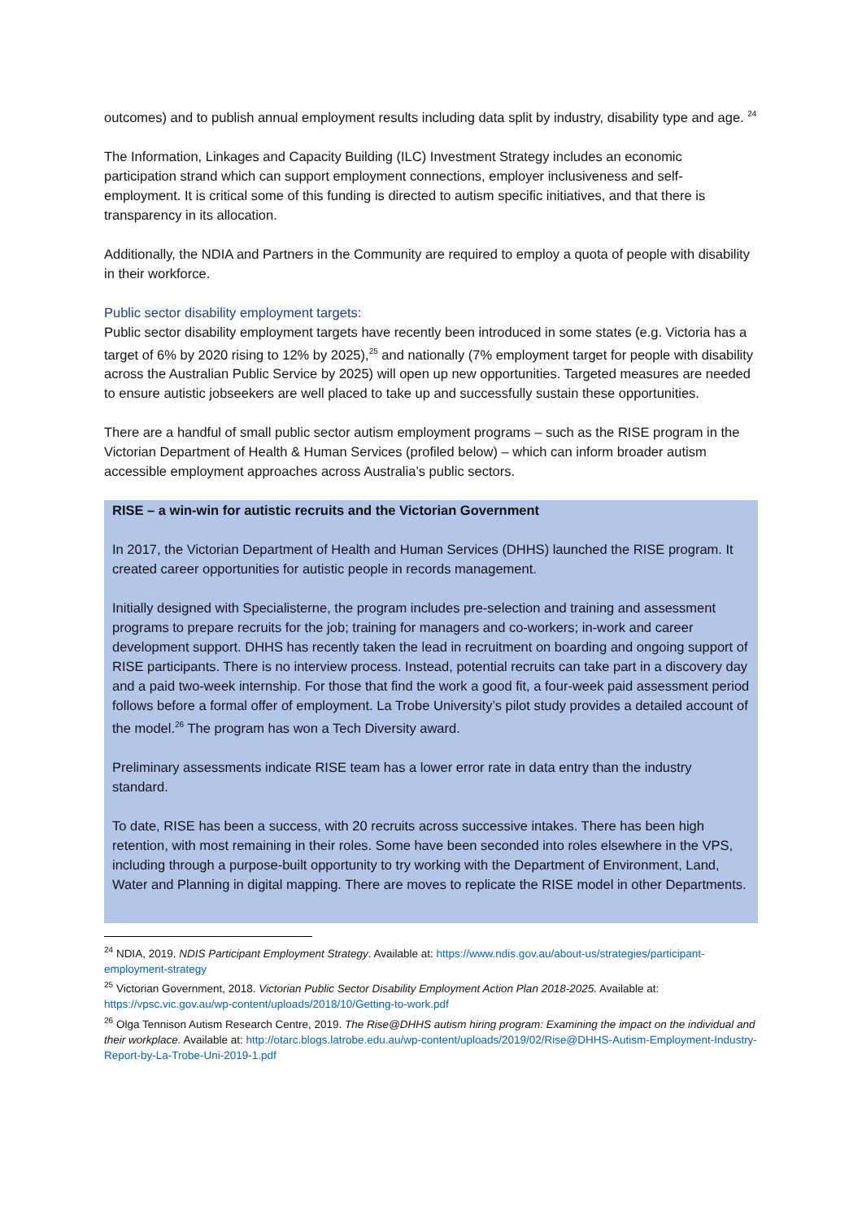outcomes) and to publish annual employment results including data split by industry, disability type and age. <sup>24</sup>
The Information, Linkages and Capacity Building (ILC) Investment Strategy includes an economic participation strand which can support employment connections, employer inclusiveness and self-employment. It is critical some of this funding is directed to autism specific initiatives, and that there is transparency in its allocation.
Additionally, the NDIA and Partners in the Community are required to employ a quota of people with disability in their workforce.
Public sector disability employment targets:
Public sector disability employment targets have recently been introduced in some states (e.g. Victoria has a target of 6% by 2020 rising to 12% by 2025),<sup>25</sup> and nationally (7% employment target for people with disability across the Australian Public Service by 2025) will open up new opportunities. Targeted measures are needed to ensure autistic jobseekers are well placed to take up and successfully sustain these opportunities.
There are a handful of small public sector autism employment programs – such as the RISE program in the Victorian Department of Health & Human Services (profiled below) – which can inform broader autism accessible employment approaches across Australia’s public sectors.
RISE – a win-win for autistic recruits and the Victorian Government
In 2017, the Victorian Department of Health and Human Services (DHHS) launched the RISE program. It created career opportunities for autistic people in records management.
Initially designed with Specialisterne, the program includes pre-selection and training and assessment programs to prepare recruits for the job; training for managers and co-workers; in-work and career development support. DHHS has recently taken the lead in recruitment on boarding and ongoing support of RISE participants. There is no interview process. Instead, potential recruits can take part in a discovery day and a paid two-week internship. For those that find the work a good fit, a four-week paid assessment period follows before a formal offer of employment. La Trobe University’s pilot study provides a detailed account of the model.<sup>26</sup> The program has won a Tech Diversity award.
Preliminary assessments indicate RISE team has a lower error rate in data entry than the industry standard.
To date, RISE has been a success, with 20 recruits across successive intakes. There has been high retention, with most remaining in their roles. Some have been seconded into roles elsewhere in the VPS, including through a purpose-built opportunity to try working with the Department of Environment, Land, Water and Planning in digital mapping. There are moves to replicate the RISE model in other Departments.
<sup>24</sup> NDIA, 2019. NDIS Participant Employment Strategy. Available at: https://www.ndis.gov.au/about-us/strategies/participant-employment-strategy
<sup>25</sup> Victorian Government, 2018. Victorian Public Sector Disability Employment Action Plan 2018-2025. Available at: https://vpsc.vic.gov.au/wp-content/uploads/2018/10/Getting-to-work.pdf
<sup>26</sup> Olga Tennison Autism Research Centre, 2019. The Rise@DHHS autism hiring program: Examining the impact on the individual and their workplace. Available at: http://otarc.blogs.latrobe.edu.au/wp-content/uploads/2019/02/Rise@DHHS-Autism-Employment-Industry-Report-by-La-Trobe-Uni-2019-1.pdf